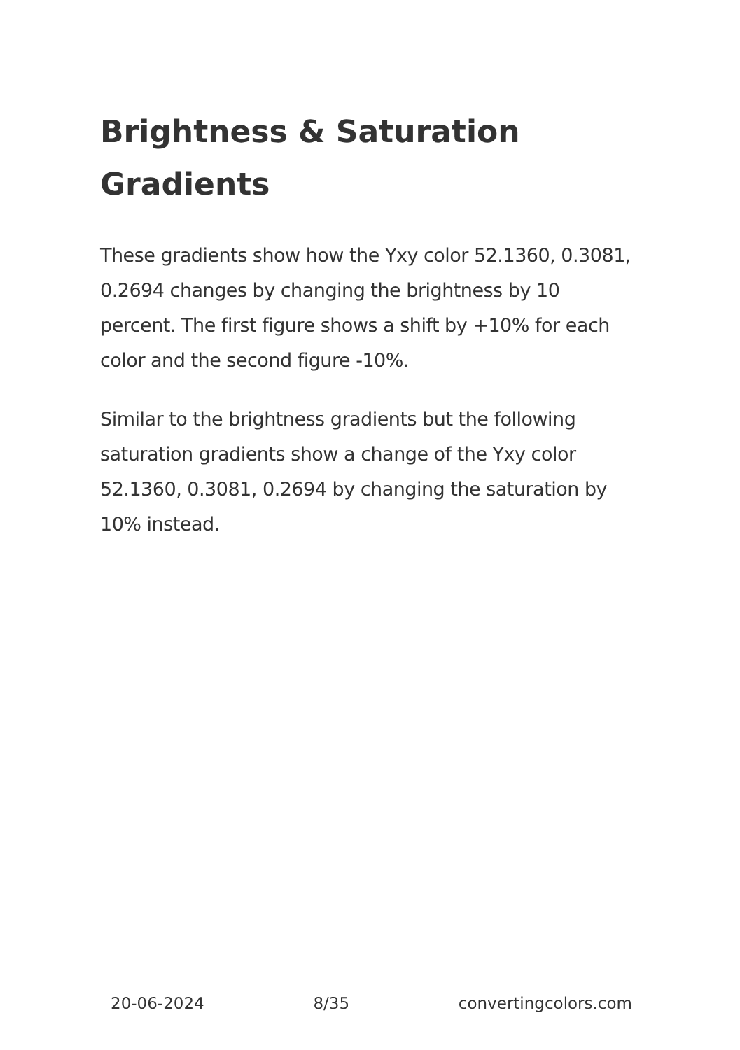Brightness & Saturation Gradients
These gradients show how the Yxy color 52.1360, 0.3081, 0.2694 changes by changing the brightness by 10 percent. The first figure shows a shift by +10% for each color and the second figure -10%.
Similar to the brightness gradients but the following saturation gradients show a change of the Yxy color 52.1360, 0.3081, 0.2694 by changing the saturation by 10% instead.
20-06-2024 8/35 convertingcolors.com